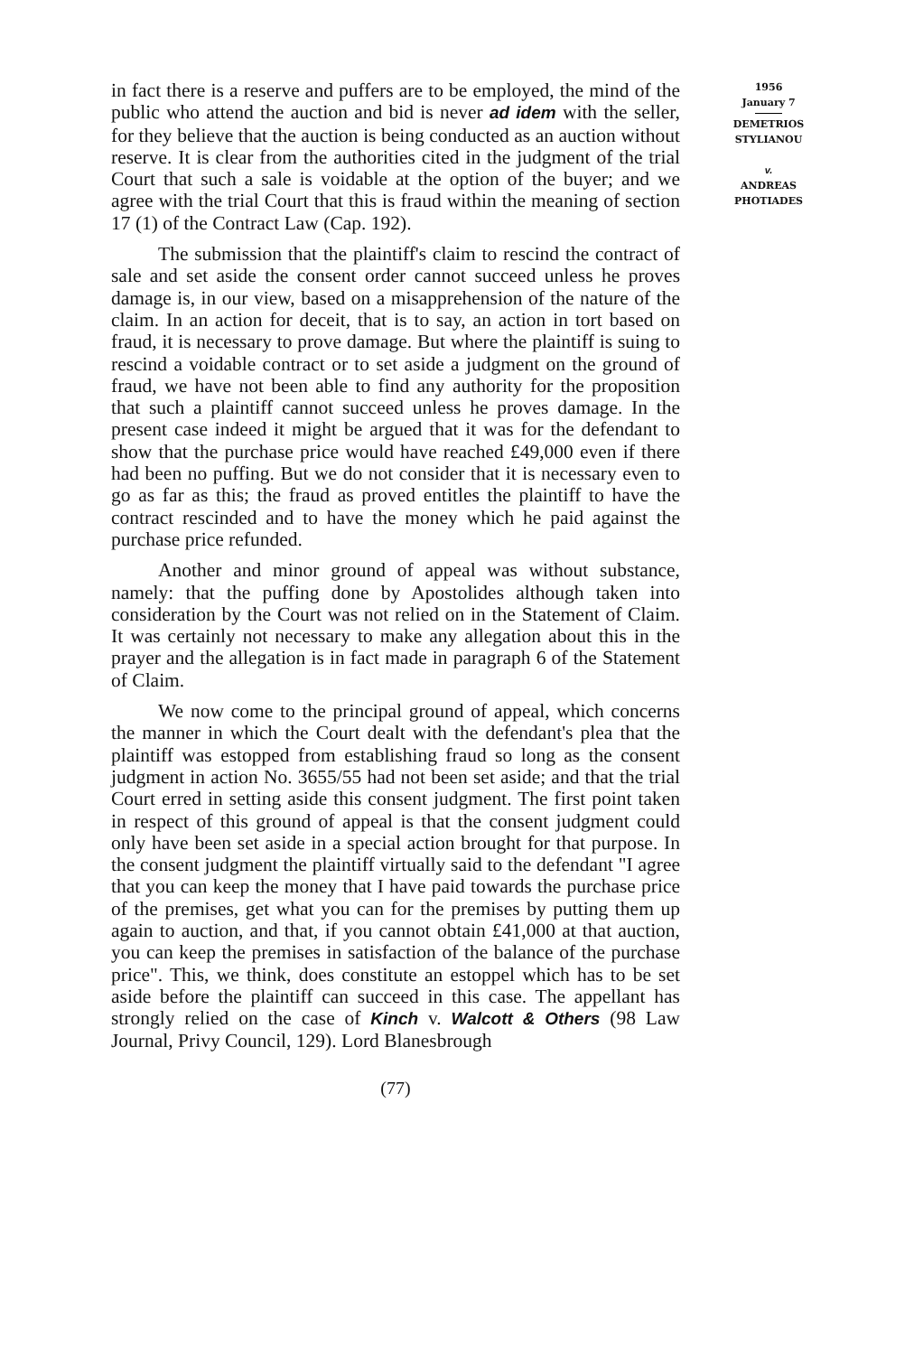in fact there is a reserve and puffers are to be employed, the mind of the public who attend the auction and bid is never ad idem with the seller, for they believe that the auction is being conducted as an auction without reserve. It is clear from the authorities cited in the judgment of the trial Court that such a sale is voidable at the option of the buyer; and we agree with the trial Court that this is fraud within the meaning of section 17 (1) of the Contract Law (Cap. 192).
The submission that the plaintiff's claim to rescind the contract of sale and set aside the consent order cannot succeed unless he proves damage is, in our view, based on a misapprehension of the nature of the claim. In an action for deceit, that is to say, an action in tort based on fraud, it is necessary to prove damage. But where the plaintiff is suing to rescind a voidable contract or to set aside a judgment on the ground of fraud, we have not been able to find any authority for the proposition that such a plaintiff cannot succeed unless he proves damage. In the present case indeed it might be argued that it was for the defendant to show that the purchase price would have reached £49,000 even if there had been no puffing. But we do not consider that it is necessary even to go as far as this; the fraud as proved entitles the plaintiff to have the contract rescinded and to have the money which he paid against the purchase price refunded.
Another and minor ground of appeal was without substance, namely: that the puffing done by Apostolides although taken into consideration by the Court was not relied on in the Statement of Claim. It was certainly not necessary to make any allegation about this in the prayer and the allegation is in fact made in paragraph 6 of the Statement of Claim.
We now come to the principal ground of appeal, which concerns the manner in which the Court dealt with the defendant's plea that the plaintiff was estopped from establishing fraud so long as the consent judgment in action No. 3655/55 had not been set aside; and that the trial Court erred in setting aside this consent judgment. The first point taken in respect of this ground of appeal is that the consent judgment could only have been set aside in a special action brought for that purpose. In the consent judgment the plaintiff virtually said to the defendant "I agree that you can keep the money that I have paid towards the purchase price of the premises, get what you can for the premises by putting them up again to auction, and that, if you cannot obtain £41,000 at that auction, you can keep the premises in satisfaction of the balance of the purchase price". This, we think, does constitute an estoppel which has to be set aside before the plaintiff can succeed in this case. The appellant has strongly relied on the case of Kinch v. Walcott & Others (98 Law Journal, Privy Council, 129). Lord Blanesbrough
1956
January 7
DEMETRIOS
STYLIANOU
v.
ANDREAS
PHOTIADES
(77)